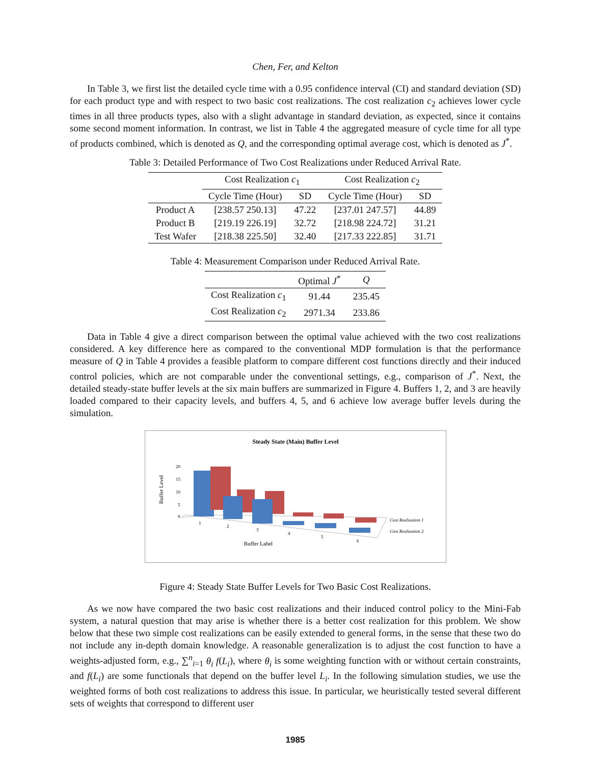Chen, Fer, and Kelton
In Table 3, we first list the detailed cycle time with a 0.95 confidence interval (CI) and standard deviation (SD) for each product type and with respect to two basic cost realizations. The cost realization c<sub>2</sub> achieves lower cycle times in all three products types, also with a slight advantage in standard deviation, as expected, since it contains some second moment information. In contrast, we list in Table 4 the aggregated measure of cycle time for all type of products combined, which is denoted as Q, and the corresponding optimal average cost, which is denoted as J<sup>*</sup>.
Table 3: Detailed Performance of Two Cost Realizations under Reduced Arrival Rate.
| | Cost Realization c<sub>1</sub> | | Cost Realization c<sub>2</sub> | |
| --- | --- | --- | --- | --- |
| | Cycle Time (Hour) | SD | Cycle Time (Hour) | SD |
| Product A | [238.57 250.13] | 47.22 | [237.01 247.57] | 44.89 |
| Product B | [219.19 226.19] | 32.72 | [218.98 224.72] | 31.21 |
| Test Wafer | [218.38 225.50] | 32.40 | [217.33 222.85] | 31.71 |
Table 4: Measurement Comparison under Reduced Arrival Rate.
| | Optimal J<sup>*</sup> | Q |
| --- | --- | --- |
| Cost Realization c<sub>1</sub> | 91.44 | 235.45 |
| Cost Realization c<sub>2</sub> | 2971.34 | 233.86 |
Data in Table 4 give a direct comparison between the optimal value achieved with the two cost realizations considered. A key difference here as compared to the conventional MDP formulation is that the performance measure of Q in Table 4 provides a feasible platform to compare different cost functions directly and their induced control policies, which are not comparable under the conventional settings, e.g., comparison of J<sup>*</sup>. Next, the detailed steady-state buffer levels at the six main buffers are summarized in Figure 4. Buffers 1, 2, and 3 are heavily loaded compared to their capacity levels, and buffers 4, 5, and 6 achieve low average buffer levels during the simulation.
Steady State (Main) Buffer Level
Buffer Level
20
15
10
5
0
1
2
3
4
5
6
Cost Realization 1
Cost Realization 2
Buffer Label
Figure 4: Steady State Buffer Levels for Two Basic Cost Realizations.
As we now have compared the two basic cost realizations and their induced control policy to the Mini-Fab system, a natural question that may arise is whether there is a better cost realization for this problem. We show below that these two simple cost realizations can be easily extended to general forms, in the sense that these two do not include any in-depth domain knowledge. A reasonable generalization is to adjust the cost function to have a weights-adjusted form, e.g., ∑<sup>n</sup><sub>i=1</sub> θ<sub>i</sub> f(L<sub>i</sub>), where θ<sub>i</sub> is some weighting function with or without certain constraints, and f(L<sub>i</sub>) are some functionals that depend on the buffer level L<sub>i</sub>. In the following simulation studies, we use the weighted forms of both cost realizations to address this issue. In particular, we heuristically tested several different sets of weights that correspond to different user
1985